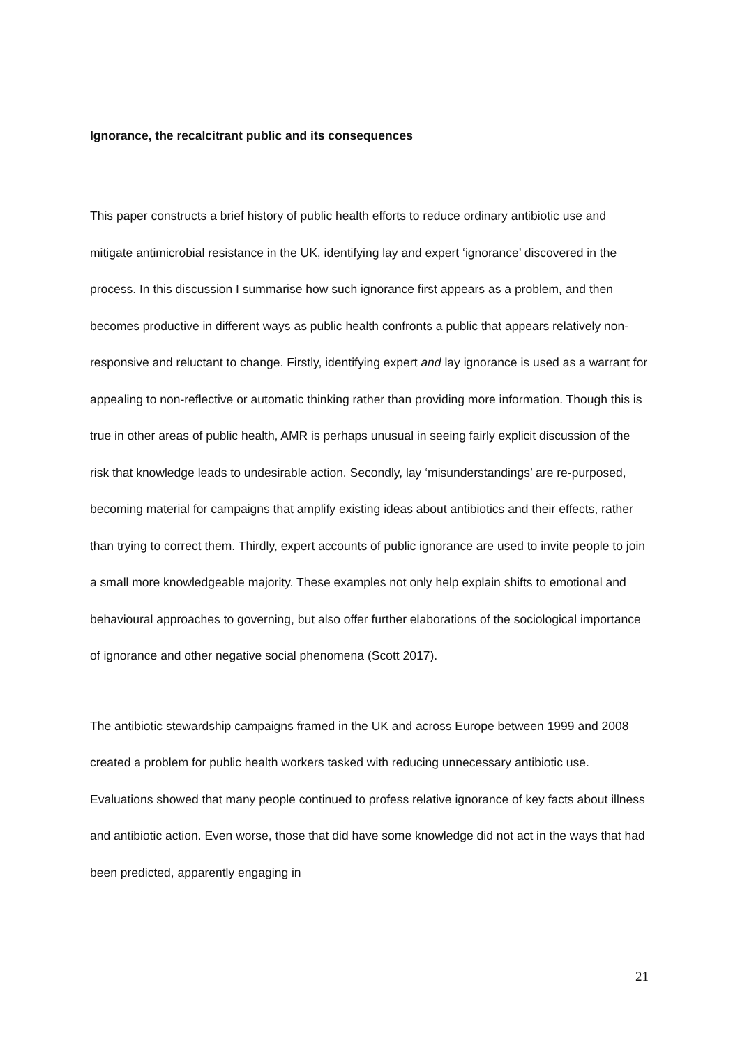Ignorance, the recalcitrant public and its consequences
This paper constructs a brief history of public health efforts to reduce ordinary antibiotic use and mitigate antimicrobial resistance in the UK, identifying lay and expert ‘ignorance’ discovered in the process. In this discussion I summarise how such ignorance first appears as a problem, and then becomes productive in different ways as public health confronts a public that appears relatively non-responsive and reluctant to change. Firstly, identifying expert and lay ignorance is used as a warrant for appealing to non-reflective or automatic thinking rather than providing more information. Though this is true in other areas of public health, AMR is perhaps unusual in seeing fairly explicit discussion of the risk that knowledge leads to undesirable action. Secondly, lay ‘misunderstandings’ are re-purposed, becoming material for campaigns that amplify existing ideas about antibiotics and their effects, rather than trying to correct them. Thirdly, expert accounts of public ignorance are used to invite people to join a small more knowledgeable majority. These examples not only help explain shifts to emotional and behavioural approaches to governing, but also offer further elaborations of the sociological importance of ignorance and other negative social phenomena (Scott 2017).
The antibiotic stewardship campaigns framed in the UK and across Europe between 1999 and 2008 created a problem for public health workers tasked with reducing unnecessary antibiotic use. Evaluations showed that many people continued to profess relative ignorance of key facts about illness and antibiotic action. Even worse, those that did have some knowledge did not act in the ways that had been predicted, apparently engaging in
21